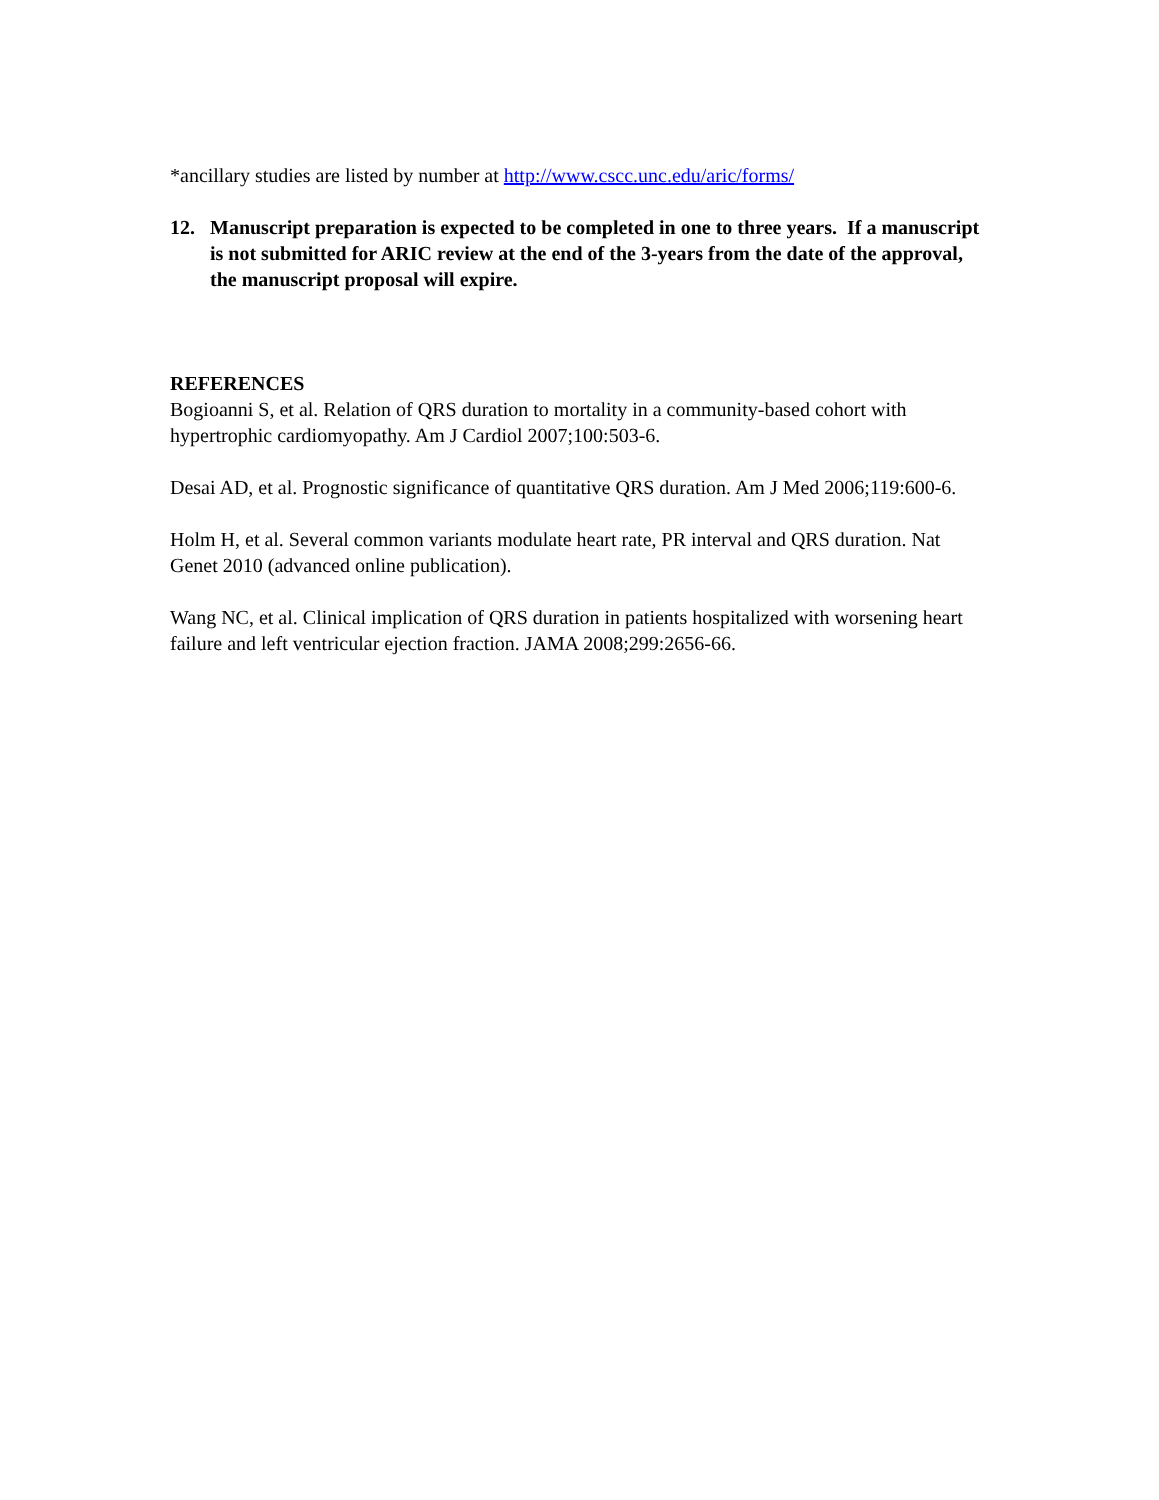*ancillary studies are listed by number at http://www.cscc.unc.edu/aric/forms/
12. Manuscript preparation is expected to be completed in one to three years. If a manuscript is not submitted for ARIC review at the end of the 3-years from the date of the approval, the manuscript proposal will expire.
REFERENCES
Bogioanni S, et al. Relation of QRS duration to mortality in a community-based cohort with hypertrophic cardiomyopathy. Am J Cardiol 2007;100:503-6.
Desai AD, et al. Prognostic significance of quantitative QRS duration. Am J Med 2006;119:600-6.
Holm H, et al. Several common variants modulate heart rate, PR interval and QRS duration. Nat Genet 2010 (advanced online publication).
Wang NC, et al. Clinical implication of QRS duration in patients hospitalized with worsening heart failure and left ventricular ejection fraction. JAMA 2008;299:2656-66.